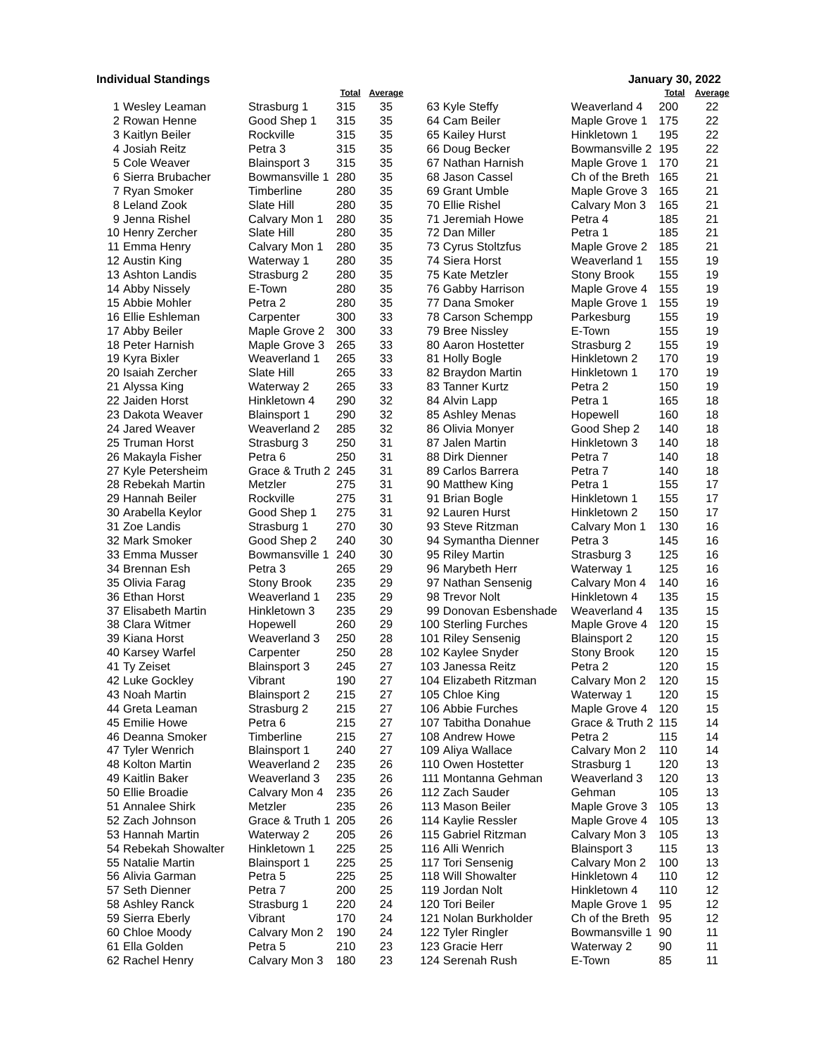Individual Standings January 30, 2022
| | | | Total | Average |
| --- | --- | --- | --- | --- |
| 1 | Wesley Leaman | Strasburg 1 | 315 | 35 |
| 2 | Rowan Henne | Good Shep 1 | 315 | 35 |
| 3 | Kaitlyn Beiler | Rockville | 315 | 35 |
| 4 | Josiah Reitz | Petra 3 | 315 | 35 |
| 5 | Cole Weaver | Blainsport 3 | 315 | 35 |
| 6 | Sierra Brubacher | Bowmansville 1 | 280 | 35 |
| 7 | Ryan Smoker | Timberline | 280 | 35 |
| 8 | Leland Zook | Slate Hill | 280 | 35 |
| 9 | Jenna Rishel | Calvary Mon 1 | 280 | 35 |
| 10 | Henry Zercher | Slate Hill | 280 | 35 |
| 11 | Emma Henry | Calvary Mon 1 | 280 | 35 |
| 12 | Austin King | Waterway 1 | 280 | 35 |
| 13 | Ashton Landis | Strasburg 2 | 280 | 35 |
| 14 | Abby Nissely | E-Town | 280 | 35 |
| 15 | Abbie Mohler | Petra 2 | 280 | 35 |
| 16 | Ellie Eshleman | Carpenter | 300 | 33 |
| 17 | Abby Beiler | Maple Grove 2 | 300 | 33 |
| 18 | Peter Harnish | Maple Grove 3 | 265 | 33 |
| 19 | Kyra Bixler | Weaverland 1 | 265 | 33 |
| 20 | Isaiah Zercher | Slate Hill | 265 | 33 |
| 21 | Alyssa King | Waterway 2 | 265 | 33 |
| 22 | Jaiden Horst | Hinkletown 4 | 290 | 32 |
| 23 | Dakota Weaver | Blainsport 1 | 290 | 32 |
| 24 | Jared Weaver | Weaverland 2 | 285 | 32 |
| 25 | Truman Horst | Strasburg 3 | 250 | 31 |
| 26 | Makayla Fisher | Petra 6 | 250 | 31 |
| 27 | Kyle Petersheim | Grace & Truth 2 | 245 | 31 |
| 28 | Rebekah Martin | Metzler | 275 | 31 |
| 29 | Hannah Beiler | Rockville | 275 | 31 |
| 30 | Arabella Keylor | Good Shep 1 | 275 | 31 |
| 31 | Zoe Landis | Strasburg 1 | 270 | 30 |
| 32 | Mark Smoker | Good Shep 2 | 240 | 30 |
| 33 | Emma Musser | Bowmansville 1 | 240 | 30 |
| 34 | Brennan Esh | Petra 3 | 265 | 29 |
| 35 | Olivia Farag | Stony Brook | 235 | 29 |
| 36 | Ethan Horst | Weaverland 1 | 235 | 29 |
| 37 | Elisabeth Martin | Hinkletown 3 | 235 | 29 |
| 38 | Clara Witmer | Hopewell | 260 | 29 |
| 39 | Kiana Horst | Weaverland 3 | 250 | 28 |
| 40 | Karsey Warfel | Carpenter | 250 | 28 |
| 41 | Ty Zeiset | Blainsport 3 | 245 | 27 |
| 42 | Luke Gockley | Vibrant | 190 | 27 |
| 43 | Noah Martin | Blainsport 2 | 215 | 27 |
| 44 | Greta Leaman | Strasburg 2 | 215 | 27 |
| 45 | Emilie Howe | Petra 6 | 215 | 27 |
| 46 | Deanna Smoker | Timberline | 215 | 27 |
| 47 | Tyler Wenrich | Blainsport 1 | 240 | 27 |
| 48 | Kolton Martin | Weaverland 2 | 235 | 26 |
| 49 | Kaitlin Baker | Weaverland 3 | 235 | 26 |
| 50 | Ellie Broadie | Calvary Mon 4 | 235 | 26 |
| 51 | Annalee Shirk | Metzler | 235 | 26 |
| 52 | Zach Johnson | Grace & Truth 1 | 205 | 26 |
| 53 | Hannah Martin | Waterway 2 | 205 | 26 |
| 54 | Rebekah Showalter | Hinkletown 1 | 225 | 25 |
| 55 | Natalie Martin | Blainsport 1 | 225 | 25 |
| 56 | Alivia Garman | Petra 5 | 225 | 25 |
| 57 | Seth Dienner | Petra 7 | 200 | 25 |
| 58 | Ashley Ranck | Strasburg 1 | 220 | 24 |
| 59 | Sierra Eberly | Vibrant | 170 | 24 |
| 60 | Chloe Moody | Calvary Mon 2 | 190 | 24 |
| 61 | Ella Golden | Petra 5 | 210 | 23 |
| 62 | Rachel Henry | Calvary Mon 3 | 180 | 23 |
| | | | Total | Average |
| --- | --- | --- | --- | --- |
| 63 | Kyle Steffy | Weaverland 4 | 200 | 22 |
| 64 | Cam Beiler | Maple Grove 1 | 175 | 22 |
| 65 | Kailey Hurst | Hinkletown 1 | 195 | 22 |
| 66 | Doug Becker | Bowmansville 2 | 195 | 22 |
| 67 | Nathan Harnish | Maple Grove 1 | 170 | 21 |
| 68 | Jason Cassel | Ch of the Breth | 165 | 21 |
| 69 | Grant Umble | Maple Grove 3 | 165 | 21 |
| 70 | Ellie Rishel | Calvary Mon 3 | 165 | 21 |
| 71 | Jeremiah Howe | Petra 4 | 185 | 21 |
| 72 | Dan Miller | Petra 1 | 185 | 21 |
| 73 | Cyrus Stoltzfus | Maple Grove 2 | 185 | 21 |
| 74 | Siera Horst | Weaverland 1 | 155 | 19 |
| 75 | Kate Metzler | Stony Brook | 155 | 19 |
| 76 | Gabby Harrison | Maple Grove 4 | 155 | 19 |
| 77 | Dana Smoker | Maple Grove 1 | 155 | 19 |
| 78 | Carson Schempp | Parkesburg | 155 | 19 |
| 79 | Bree Nissley | E-Town | 155 | 19 |
| 80 | Aaron Hostetter | Strasburg 2 | 155 | 19 |
| 81 | Holly Bogle | Hinkletown 2 | 170 | 19 |
| 82 | Braydon Martin | Hinkletown 1 | 170 | 19 |
| 83 | Tanner Kurtz | Petra 2 | 150 | 19 |
| 84 | Alvin Lapp | Petra 1 | 165 | 18 |
| 85 | Ashley Menas | Hopewell | 160 | 18 |
| 86 | Olivia Monyer | Good Shep 2 | 140 | 18 |
| 87 | Jalen Martin | Hinkletown 3 | 140 | 18 |
| 88 | Dirk Dienner | Petra 7 | 140 | 18 |
| 89 | Carlos Barrera | Petra 7 | 140 | 18 |
| 90 | Matthew King | Petra 1 | 155 | 17 |
| 91 | Brian Bogle | Hinkletown 1 | 155 | 17 |
| 92 | Lauren Hurst | Hinkletown 2 | 150 | 17 |
| 93 | Steve Ritzman | Calvary Mon 1 | 130 | 16 |
| 94 | Symantha Dienner | Petra 3 | 145 | 16 |
| 95 | Riley Martin | Strasburg 3 | 125 | 16 |
| 96 | Marybeth Herr | Waterway 1 | 125 | 16 |
| 97 | Nathan Sensenig | Calvary Mon 4 | 140 | 16 |
| 98 | Trevor Nolt | Hinkletown 4 | 135 | 15 |
| 99 | Donovan Esbenshade | Weaverland 4 | 135 | 15 |
| 100 | Sterling Furches | Maple Grove 4 | 120 | 15 |
| 101 | Riley Sensenig | Blainsport 2 | 120 | 15 |
| 102 | Kaylee Snyder | Stony Brook | 120 | 15 |
| 103 | Janessa Reitz | Petra 2 | 120 | 15 |
| 104 | Elizabeth Ritzman | Calvary Mon 2 | 120 | 15 |
| 105 | Chloe King | Waterway 1 | 120 | 15 |
| 106 | Abbie Furches | Maple Grove 4 | 120 | 15 |
| 107 | Tabitha Donahue | Grace & Truth 2 | 115 | 14 |
| 108 | Andrew Howe | Petra 2 | 115 | 14 |
| 109 | Aliya Wallace | Calvary Mon 2 | 110 | 14 |
| 110 | Owen Hostetter | Strasburg 1 | 120 | 13 |
| 111 | Montanna Gehman | Weaverland 3 | 120 | 13 |
| 112 | Zach Sauder | Gehman | 105 | 13 |
| 113 | Mason Beiler | Maple Grove 3 | 105 | 13 |
| 114 | Kaylie Ressler | Maple Grove 4 | 105 | 13 |
| 115 | Gabriel Ritzman | Calvary Mon 3 | 105 | 13 |
| 116 | Alli Wenrich | Blainsport 3 | 115 | 13 |
| 117 | Tori Sensenig | Calvary Mon 2 | 100 | 13 |
| 118 | Will Showalter | Hinkletown 4 | 110 | 12 |
| 119 | Jordan Nolt | Hinkletown 4 | 110 | 12 |
| 120 | Tori Beiler | Maple Grove 1 | 95 | 12 |
| 121 | Nolan Burkholder | Ch of the Breth | 95 | 12 |
| 122 | Tyler Ringler | Bowmansville 1 | 90 | 11 |
| 123 | Gracie Herr | Waterway 2 | 90 | 11 |
| 124 | Serenah Rush | E-Town | 85 | 11 |